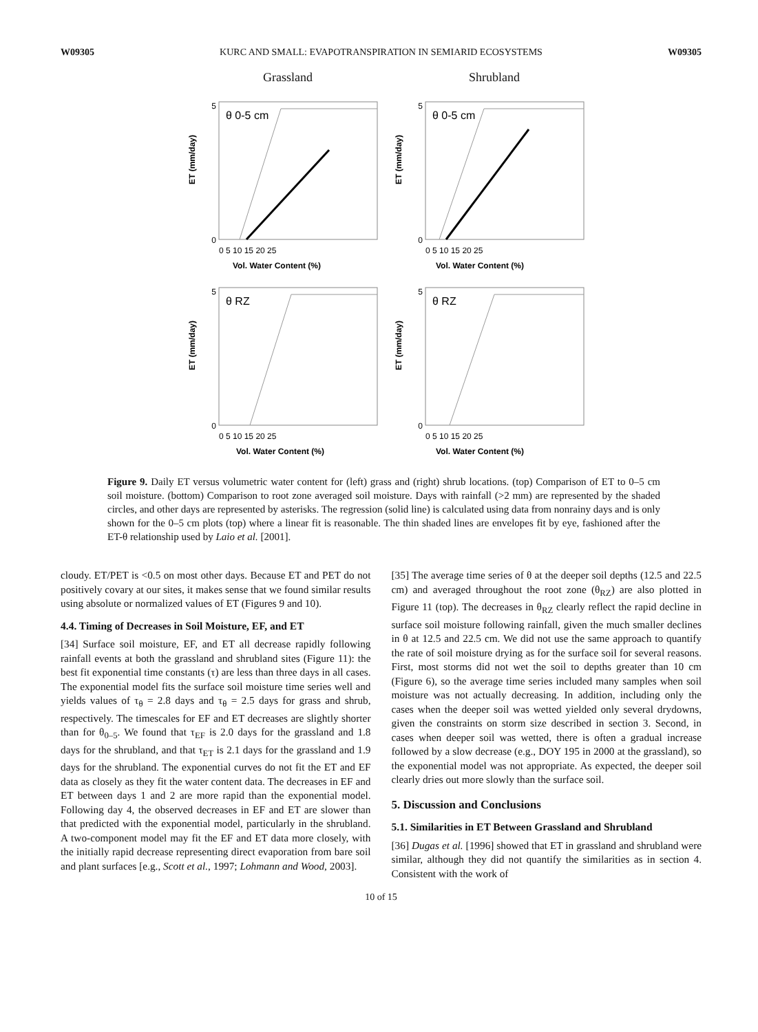W09305 KURC AND SMALL: EVAPOTRANSPIRATION IN SEMIARID ECOSYSTEMS W09305
Grassland
Shrubland
θ 0-5 cm
0
5
0 5 10 15 20 25
Vol. Water Content (%)
ET (mm/day)
θ 0-5 cm
0
5
0 5 10 15 20 25
Vol. Water Content (%)
ET (mm/day)
θ RZ
0
5
0 5 10 15 20 25
Vol. Water Content (%)
ET (mm/day)
θ RZ
0
5
0 5 10 15 20 25
Vol. Water Content (%)
ET (mm/day)
Figure 9. Daily ET versus volumetric water content for (left) grass and (right) shrub locations. (top) Comparison of ET to 0–5 cm soil moisture. (bottom) Comparison to root zone averaged soil moisture. Days with rainfall (>2 mm) are represented by the shaded circles, and other days are represented by asterisks. The regression (solid line) is calculated using data from nonrainy days and is only shown for the 0–5 cm plots (top) where a linear fit is reasonable. The thin shaded lines are envelopes fit by eye, fashioned after the ET-θ relationship used by Laio et al. [2001].
cloudy. ET/PET is <0.5 on most other days. Because ET and PET do not positively covary at our sites, it makes sense that we found similar results using absolute or normalized values of ET (Figures 9 and 10).
4.4. Timing of Decreases in Soil Moisture, EF, and ET
[34] Surface soil moisture, EF, and ET all decrease rapidly following rainfall events at both the grassland and shrubland sites (Figure 11): the best fit exponential time constants (τ) are less than three days in all cases. The exponential model fits the surface soil moisture time series well and yields values of τ<sub>θ</sub> = 2.8 days and τ<sub>θ</sub> = 2.5 days for grass and shrub, respectively. The timescales for EF and ET decreases are slightly shorter than for θ<sub>0–5</sub>. We found that τ<sub>EF</sub> is 2.0 days for the grassland and 1.8 days for the shrubland, and that τ<sub>ET</sub> is 2.1 days for the grassland and 1.9 days for the shrubland. The exponential curves do not fit the ET and EF data as closely as they fit the water content data. The decreases in EF and ET between days 1 and 2 are more rapid than the exponential model. Following day 4, the observed decreases in EF and ET are slower than that predicted with the exponential model, particularly in the shrubland. A two-component model may fit the EF and ET data more closely, with the initially rapid decrease representing direct evaporation from bare soil and plant surfaces [e.g., Scott et al., 1997; Lohmann and Wood, 2003].
[35] The average time series of θ at the deeper soil depths (12.5 and 22.5 cm) and averaged throughout the root zone (θ<sub>RZ</sub>) are also plotted in Figure 11 (top). The decreases in θ<sub>RZ</sub> clearly reflect the rapid decline in surface soil moisture following rainfall, given the much smaller declines in θ at 12.5 and 22.5 cm. We did not use the same approach to quantify the rate of soil moisture drying as for the surface soil for several reasons. First, most storms did not wet the soil to depths greater than 10 cm (Figure 6), so the average time series included many samples when soil moisture was not actually decreasing. In addition, including only the cases when the deeper soil was wetted yielded only several drydowns, given the constraints on storm size described in section 3. Second, in cases when deeper soil was wetted, there is often a gradual increase followed by a slow decrease (e.g., DOY 195 in 2000 at the grassland), so the exponential model was not appropriate. As expected, the deeper soil clearly dries out more slowly than the surface soil.
5. Discussion and Conclusions
5.1. Similarities in ET Between Grassland and Shrubland
[36] Dugas et al. [1996] showed that ET in grassland and shrubland were similar, although they did not quantify the similarities as in section 4. Consistent with the work of
10 of 15